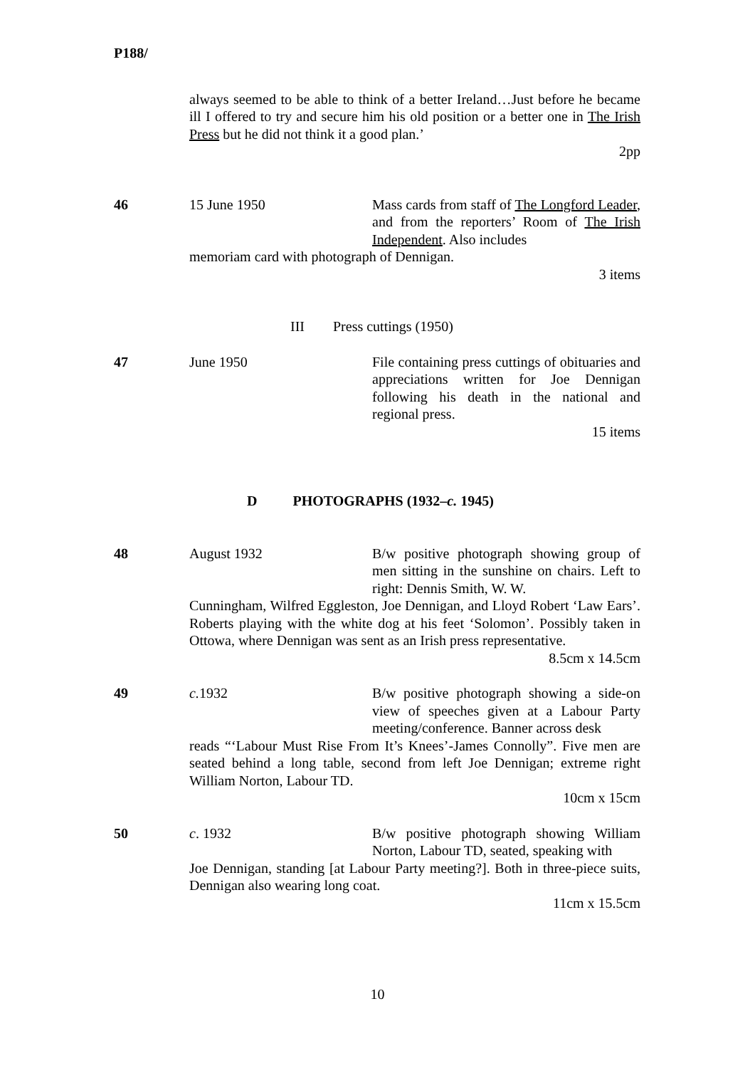P188/
always seemed to be able to think of a better Ireland…Just before he became ill I offered to try and secure him his old position or a better one in The Irish Press but he did not think it a good plan.’
2pp
46 15 June 1950 Mass cards from staff of The Longford Leader, and from the reporters’ Room of The Irish Independent. Also includes
memoriam card with photograph of Dennigan.
3 items
III Press cuttings (1950)
47 June 1950 File containing press cuttings of obituaries and appreciations written for Joe Dennigan following his death in the national and regional press.
15 items
D PHOTOGRAPHS (1932–c. 1945)
48 August 1932 B/w positive photograph showing group of men sitting in the sunshine on chairs. Left to right: Dennis Smith, W. W.
Cunningham, Wilfred Eggleston, Joe Dennigan, and Lloyd Robert ‘Law Ears’. Roberts playing with the white dog at his feet ‘Solomon’. Possibly taken in Ottowa, where Dennigan was sent as an Irish press representative.
8.5cm x 14.5cm
49 c. 1932 B/w positive photograph showing a side-on view of speeches given at a Labour Party meeting/conference. Banner across desk
reads “‘Labour Must Rise From It’s Knees’-James Connolly”. Five men are seated behind a long table, second from left Joe Dennigan; extreme right William Norton, Labour TD.
10cm x 15cm
50 c. 1932 B/w positive photograph showing William Norton, Labour TD, seated, speaking with
Joe Dennigan, standing [at Labour Party meeting?]. Both in three-piece suits, Dennigan also wearing long coat.
11cm x 15.5cm
10